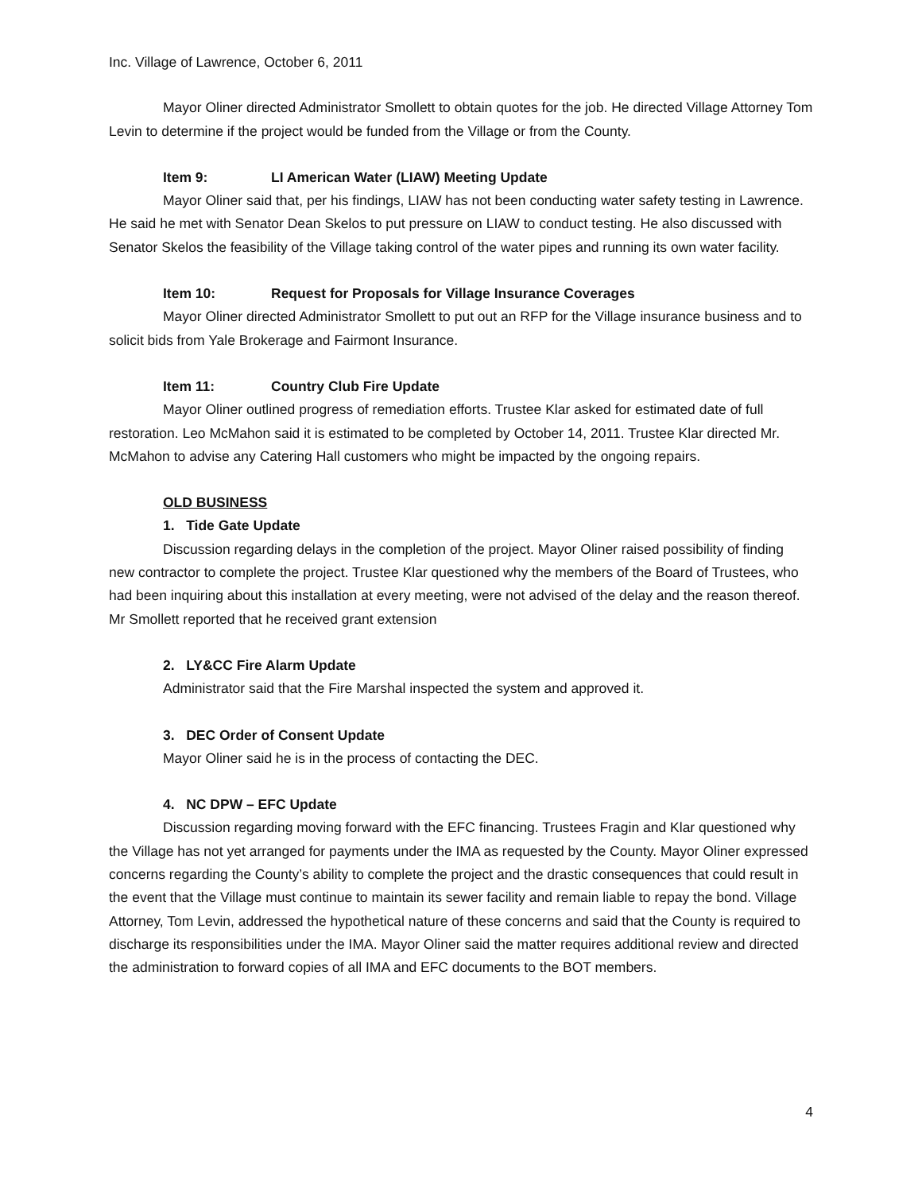Inc. Village of Lawrence, October 6, 2011
Mayor Oliner directed Administrator Smollett to obtain quotes for the job. He directed Village Attorney Tom Levin to determine if the project would be funded from the Village or from the County.
Item 9: LI American Water (LIAW) Meeting Update
Mayor Oliner said that, per his findings, LIAW has not been conducting water safety testing in Lawrence. He said he met with Senator Dean Skelos to put pressure on LIAW to conduct testing. He also discussed with Senator Skelos the feasibility of the Village taking control of the water pipes and running its own water facility.
Item 10: Request for Proposals for Village Insurance Coverages
Mayor Oliner directed Administrator Smollett to put out an RFP for the Village insurance business and to solicit bids from Yale Brokerage and Fairmont Insurance.
Item 11: Country Club Fire Update
Mayor Oliner outlined progress of remediation efforts. Trustee Klar asked for estimated date of full restoration. Leo McMahon said it is estimated to be completed by October 14, 2011. Trustee Klar directed Mr. McMahon to advise any Catering Hall customers who might be impacted by the ongoing repairs.
OLD BUSINESS
1. Tide Gate Update
Discussion regarding delays in the completion of the project. Mayor Oliner raised possibility of finding new contractor to complete the project. Trustee Klar questioned why the members of the Board of Trustees, who had been inquiring about this installation at every meeting, were not advised of the delay and the reason thereof. Mr Smollett reported that he received grant extension
2. LY&CC Fire Alarm Update
Administrator said that the Fire Marshal inspected the system and approved it.
3. DEC Order of Consent Update
Mayor Oliner said he is in the process of contacting the DEC.
4. NC DPW – EFC Update
Discussion regarding moving forward with the EFC financing. Trustees Fragin and Klar questioned why the Village has not yet arranged for payments under the IMA as requested by the County. Mayor Oliner expressed concerns regarding the County’s ability to complete the project and the drastic consequences that could result in the event that the Village must continue to maintain its sewer facility and remain liable to repay the bond. Village Attorney, Tom Levin, addressed the hypothetical nature of these concerns and said that the County is required to discharge its responsibilities under the IMA. Mayor Oliner said the matter requires additional review and directed the administration to forward copies of all IMA and EFC documents to the BOT members.
4